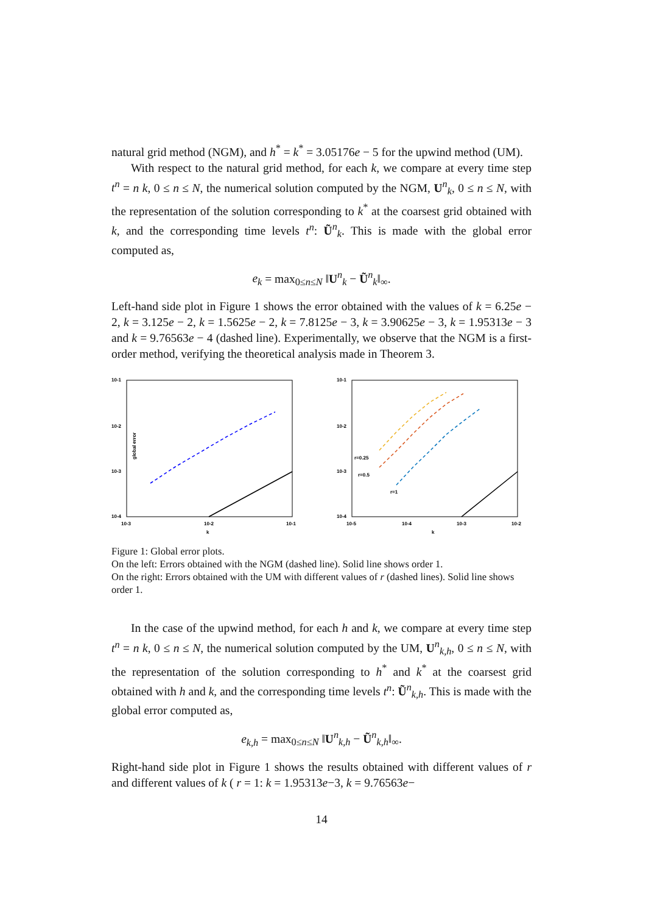natural grid method (NGM), and h<sup>*</sup> = k<sup>*</sup> = 3.05176e − 5 for the upwind method (UM).
With respect to the natural grid method, for each k, we compare at every time step t<sup>n</sup> = n k, 0 ≤ n ≤ N, the numerical solution computed by the NGM, U<sup>n</sup><sub>k</sub>, 0 ≤ n ≤ N, with the representation of the solution corresponding to k<sup>*</sup> at the coarsest grid obtained with k, and the corresponding time levels t<sup>n</sup>: Ũ<sup>n</sup><sub>k</sub>. This is made with the global error computed as,
e<sub>k</sub> = max<sub>0≤n≤N</sub> ‖U<sup>n</sup><sub>k</sub> − Ũ<sup>n</sup><sub>k</sub>‖<sub>∞</sub>.
Left-hand side plot in Figure 1 shows the error obtained with the values of k = 6.25e − 2, k = 3.125e − 2, k = 1.5625e − 2, k = 7.8125e − 3, k = 3.90625e − 3, k = 1.95313e − 3 and k = 9.76563e − 4 (dashed line). Experimentally, we observe that the NGM is a first-order method, verifying the theoretical analysis made in Theorem 3.
10-1
10-2
10-3
10-4
10-3
10-2
10-1
k
global error
10-1
10-2
10-3
10-4
10-5
10-4
10-3
10-2
k
r=0.25
r=0.5
r=1
Figure 1: Global error plots.
On the left: Errors obtained with the NGM (dashed line). Solid line shows order 1.
On the right: Errors obtained with the UM with different values of r (dashed lines). Solid line shows order 1.
In the case of the upwind method, for each h and k, we compare at every time step t<sup>n</sup> = n k, 0 ≤ n ≤ N, the numerical solution computed by the UM, U<sup>n</sup><sub>k,h</sub>, 0 ≤ n ≤ N, with the representation of the solution corresponding to h<sup>*</sup> and k<sup>*</sup> at the coarsest grid obtained with h and k, and the corresponding time levels t<sup>n</sup>: Ũ<sup>n</sup><sub>k,h</sub>. This is made with the global error computed as,
e<sub>k,h</sub> = max<sub>0≤n≤N</sub> ‖U<sup>n</sup><sub>k,h</sub> − Ũ<sup>n</sup><sub>k,h</sub>‖<sub>∞</sub>.
Right-hand side plot in Figure 1 shows the results obtained with different values of r and different values of k ( r = 1: k = 1.95313e−3, k = 9.76563e−
14